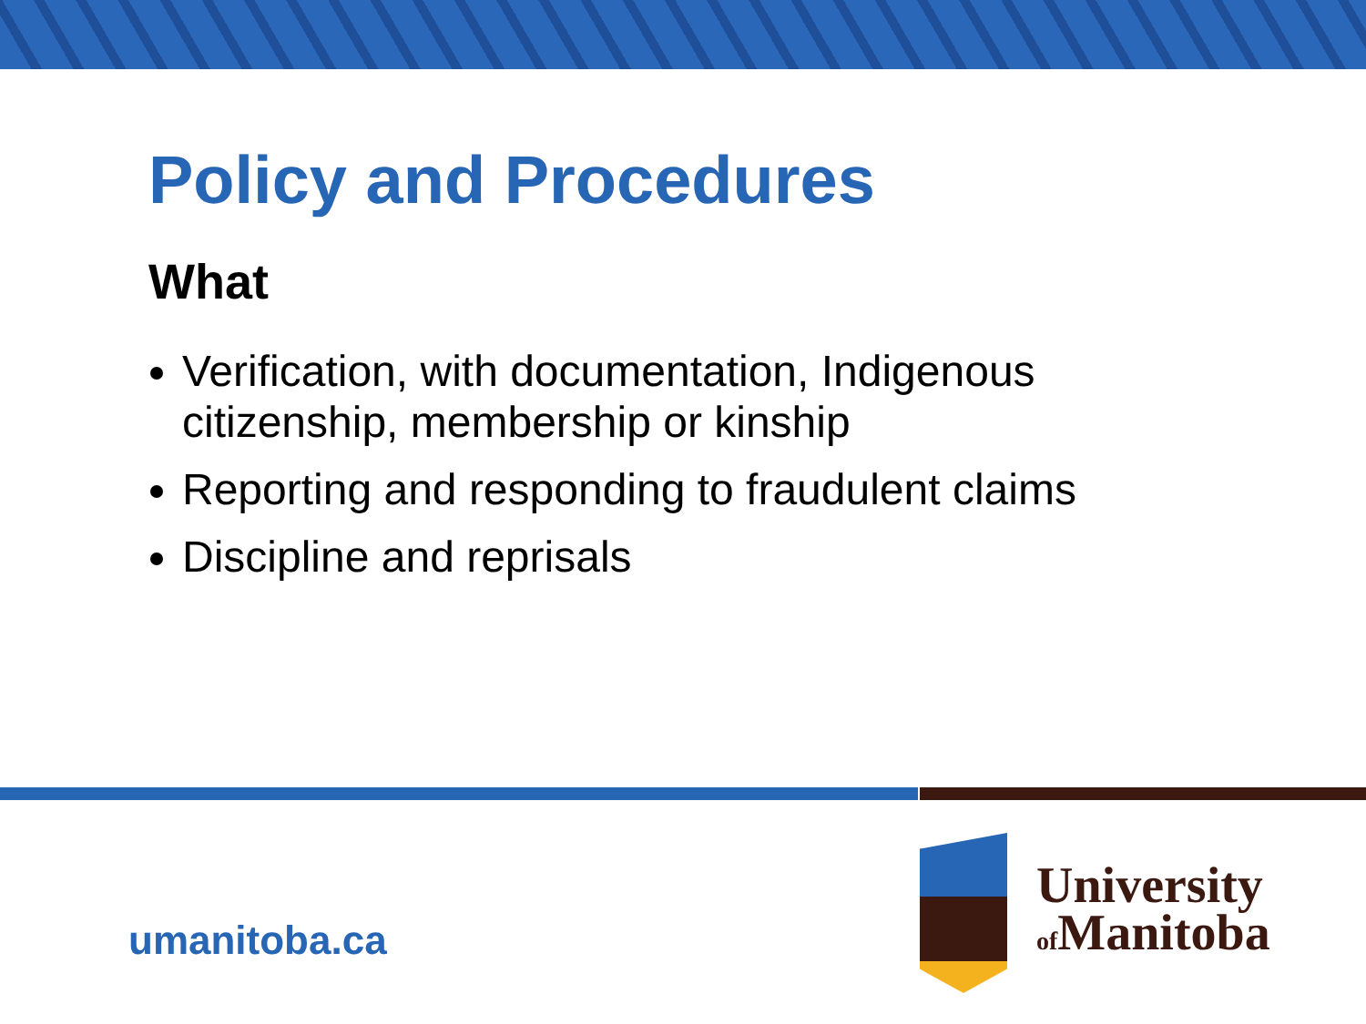Policy and Procedures
What
Verification, with documentation, Indigenous citizenship, membership or kinship
Reporting and responding to fraudulent claims
Discipline and reprisals
umanitoba.ca
University
of Manitoba